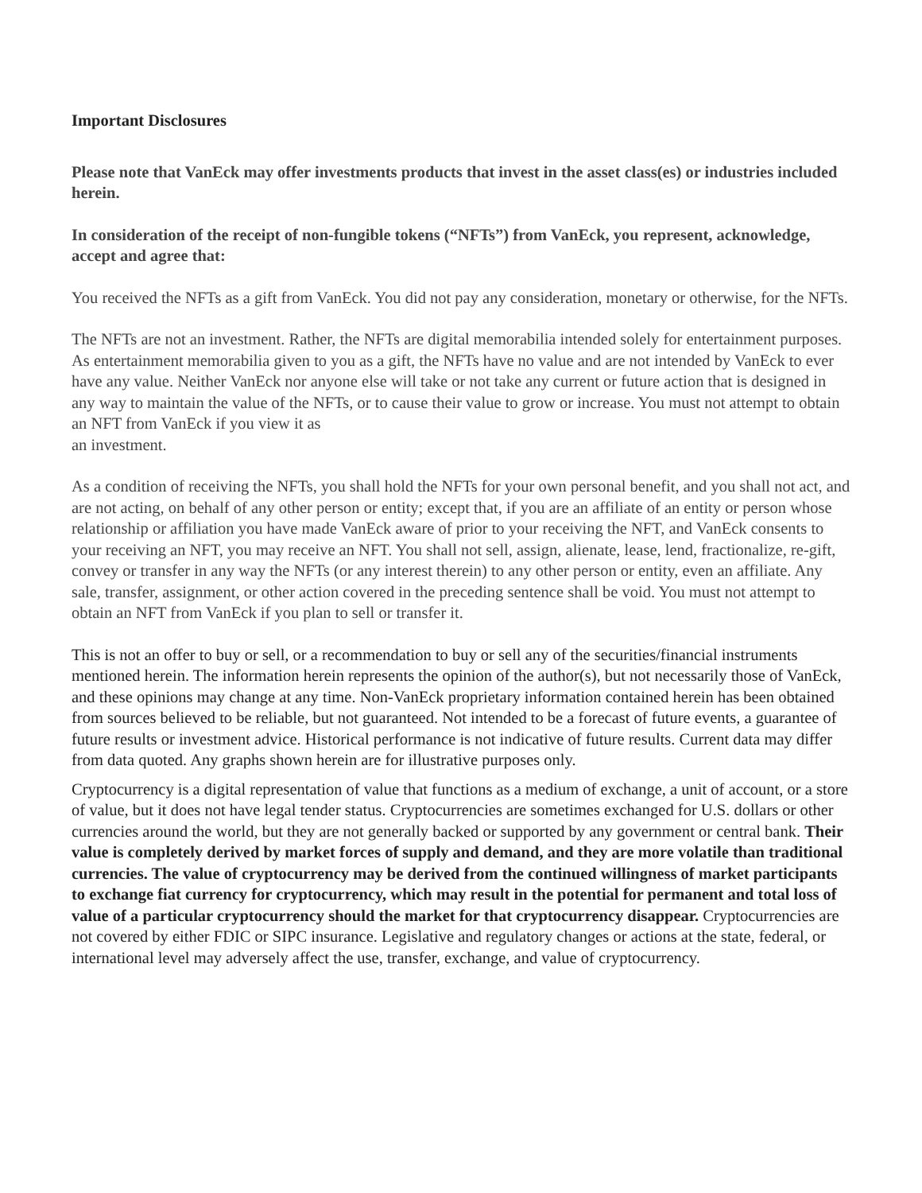Important Disclosures
Please note that VanEck may offer investments products that invest in the asset class(es) or industries included herein.
In consideration of the receipt of non-fungible tokens (“NFTs”) from VanEck, you represent, acknowledge, accept and agree that:
You received the NFTs as a gift from VanEck. You did not pay any consideration, monetary or otherwise, for the NFTs.
The NFTs are not an investment. Rather, the NFTs are digital memorabilia intended solely for entertainment purposes. As entertainment memorabilia given to you as a gift, the NFTs have no value and are not intended by VanEck to ever have any value. Neither VanEck nor anyone else will take or not take any current or future action that is designed in any way to maintain the value of the NFTs, or to cause their value to grow or increase. You must not attempt to obtain an NFT from VanEck if you view it as
an investment.
As a condition of receiving the NFTs, you shall hold the NFTs for your own personal benefit, and you shall not act, and are not acting, on behalf of any other person or entity; except that, if you are an affiliate of an entity or person whose relationship or affiliation you have made VanEck aware of prior to your receiving the NFT, and VanEck consents to your receiving an NFT, you may receive an NFT. You shall not sell, assign, alienate, lease, lend, fractionalize, re-gift, convey or transfer in any way the NFTs (or any interest therein) to any other person or entity, even an affiliate. Any sale, transfer, assignment, or other action covered in the preceding sentence shall be void. You must not attempt to obtain an NFT from VanEck if you plan to sell or transfer it.
This is not an offer to buy or sell, or a recommendation to buy or sell any of the securities/financial instruments mentioned herein. The information herein represents the opinion of the author(s), but not necessarily those of VanEck, and these opinions may change at any time. Non-VanEck proprietary information contained herein has been obtained from sources believed to be reliable, but not guaranteed. Not intended to be a forecast of future events, a guarantee of future results or investment advice. Historical performance is not indicative of future results. Current data may differ from data quoted. Any graphs shown herein are for illustrative purposes only.
Cryptocurrency is a digital representation of value that functions as a medium of exchange, a unit of account, or a store of value, but it does not have legal tender status. Cryptocurrencies are sometimes exchanged for U.S. dollars or other currencies around the world, but they are not generally backed or supported by any government or central bank. Their value is completely derived by market forces of supply and demand, and they are more volatile than traditional currencies. The value of cryptocurrency may be derived from the continued willingness of market participants to exchange fiat currency for cryptocurrency, which may result in the potential for permanent and total loss of value of a particular cryptocurrency should the market for that cryptocurrency disappear. Cryptocurrencies are not covered by either FDIC or SIPC insurance. Legislative and regulatory changes or actions at the state, federal, or international level may adversely affect the use, transfer, exchange, and value of cryptocurrency.